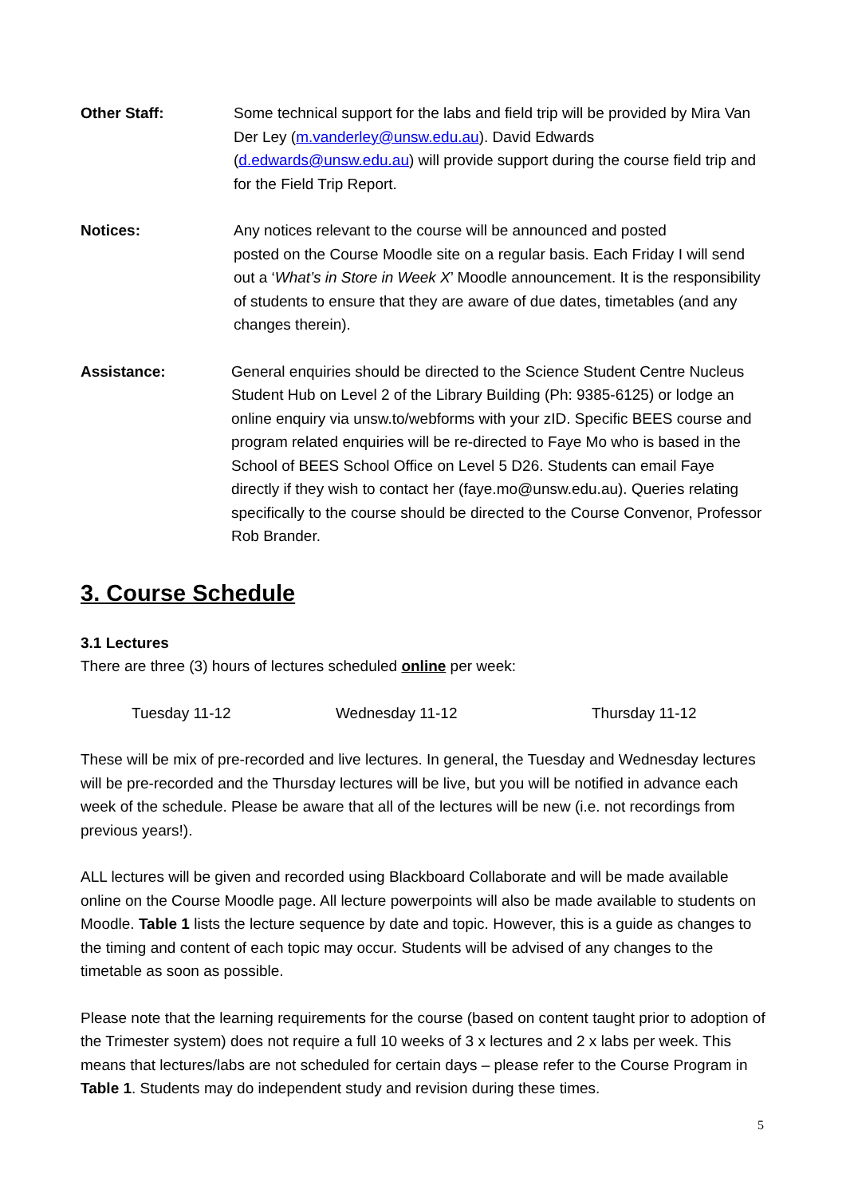Other Staff: Some technical support for the labs and field trip will be provided by Mira Van Der Ley (m.vanderley@unsw.edu.au). David Edwards (d.edwards@unsw.edu.au) will provide support during the course field trip and for the Field Trip Report.
Notices: Any notices relevant to the course will be announced and posted
posted on the Course Moodle site on a regular basis. Each Friday I will send out a ‘What’s in Store in Week X’ Moodle announcement. It is the responsibility of students to ensure that they are aware of due dates, timetables (and any changes therein).
Assistance: General enquiries should be directed to the Science Student Centre Nucleus Student Hub on Level 2 of the Library Building (Ph: 9385-6125) or lodge an online enquiry via unsw.to/webforms with your zID. Specific BEES course and program related enquiries will be re-directed to Faye Mo who is based in the School of BEES School Office on Level 5 D26. Students can email Faye directly if they wish to contact her (faye.mo@unsw.edu.au). Queries relating specifically to the course should be directed to the Course Convenor, Professor Rob Brander.
3. Course Schedule
3.1 Lectures
There are three (3) hours of lectures scheduled online per week:
Tuesday 11-12 Wednesday 11-12 Thursday 11-12
These will be mix of pre-recorded and live lectures. In general, the Tuesday and Wednesday lectures will be pre-recorded and the Thursday lectures will be live, but you will be notified in advance each week of the schedule. Please be aware that all of the lectures will be new (i.e. not recordings from previous years!).
ALL lectures will be given and recorded using Blackboard Collaborate and will be made available online on the Course Moodle page. All lecture powerpoints will also be made available to students on Moodle. Table 1 lists the lecture sequence by date and topic. However, this is a guide as changes to the timing and content of each topic may occur. Students will be advised of any changes to the timetable as soon as possible.
Please note that the learning requirements for the course (based on content taught prior to adoption of the Trimester system) does not require a full 10 weeks of 3 x lectures and 2 x labs per week. This means that lectures/labs are not scheduled for certain days – please refer to the Course Program in Table 1. Students may do independent study and revision during these times.
5